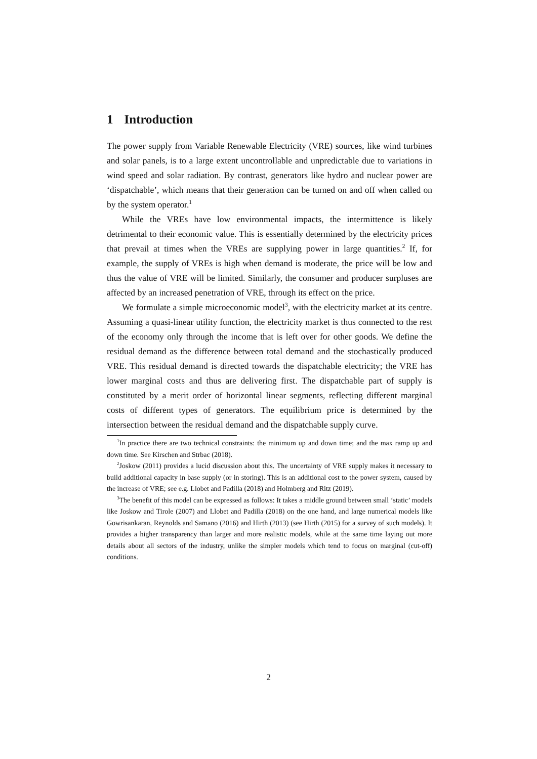1 Introduction
The power supply from Variable Renewable Electricity (VRE) sources, like wind turbines and solar panels, is to a large extent uncontrollable and unpredictable due to variations in wind speed and solar radiation. By contrast, generators like hydro and nuclear power are ‘dispatchable’, which means that their generation can be turned on and off when called on by the system operator.<sup>1</sup>
While the VREs have low environmental impacts, the intermittence is likely detrimental to their economic value. This is essentially determined by the electricity prices that prevail at times when the VREs are supplying power in large quantities.<sup>2</sup> If, for example, the supply of VREs is high when demand is moderate, the price will be low and thus the value of VRE will be limited. Similarly, the consumer and producer surpluses are affected by an increased penetration of VRE, through its effect on the price.
We formulate a simple microeconomic model<sup>3</sup>, with the electricity market at its centre. Assuming a quasi-linear utility function, the electricity market is thus connected to the rest of the economy only through the income that is left over for other goods. We define the residual demand as the difference between total demand and the stochastically produced VRE. This residual demand is directed towards the dispatchable electricity; the VRE has lower marginal costs and thus are delivering first. The dispatchable part of supply is constituted by a merit order of horizontal linear segments, reflecting different marginal costs of different types of generators. The equilibrium price is determined by the intersection between the residual demand and the dispatchable supply curve.
<sup>1</sup> In practice there are two technical constraints: the minimum up and down time; and the max ramp up and down time. See Kirschen and Strbac (2018).
<sup>2</sup> Joskow (2011) provides a lucid discussion about this. The uncertainty of VRE supply makes it necessary to build additional capacity in base supply (or in storing). This is an additional cost to the power system, caused by the increase of VRE; see e.g. Llobet and Padilla (2018) and Holmberg and Ritz (2019).
<sup>3</sup> The benefit of this model can be expressed as follows: It takes a middle ground between small ‘static’ models like Joskow and Tirole (2007) and Llobet and Padilla (2018) on the one hand, and large numerical models like Gowrisankaran, Reynolds and Samano (2016) and Hirth (2013) (see Hirth (2015) for a survey of such models). It provides a higher transparency than larger and more realistic models, while at the same time laying out more details about all sectors of the industry, unlike the simpler models which tend to focus on marginal (cut-off) conditions.
2